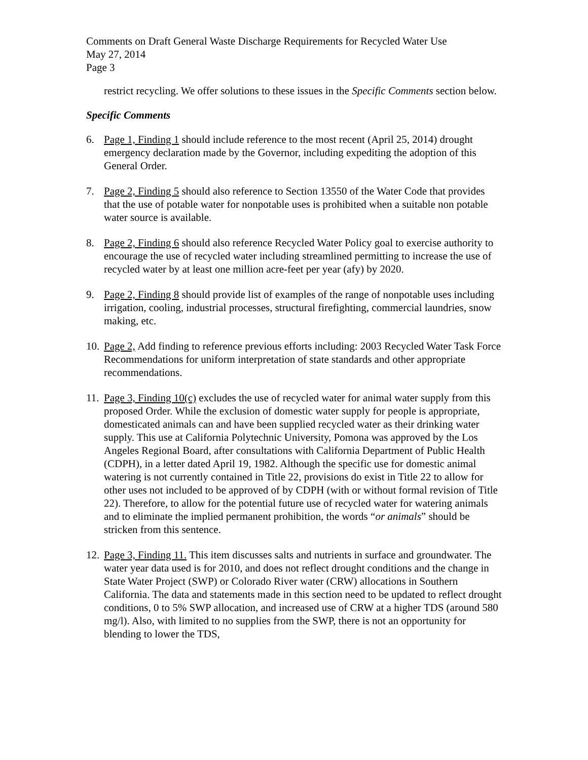Comments on Draft General Waste Discharge Requirements for Recycled Water Use
May 27, 2014
Page 3
restrict recycling. We offer solutions to these issues in the Specific Comments section below.
Specific Comments
6. Page 1, Finding 1 should include reference to the most recent (April 25, 2014) drought emergency declaration made by the Governor, including expediting the adoption of this General Order.
7. Page 2, Finding 5 should also reference to Section 13550 of the Water Code that provides that the use of potable water for nonpotable uses is prohibited when a suitable non potable water source is available.
8. Page 2, Finding 6 should also reference Recycled Water Policy goal to exercise authority to encourage the use of recycled water including streamlined permitting to increase the use of recycled water by at least one million acre-feet per year (afy) by 2020.
9. Page 2, Finding 8 should provide list of examples of the range of nonpotable uses including irrigation, cooling, industrial processes, structural firefighting, commercial laundries, snow making, etc.
10. Page 2, Add finding to reference previous efforts including: 2003 Recycled Water Task Force Recommendations for uniform interpretation of state standards and other appropriate recommendations.
11. Page 3, Finding 10(c) excludes the use of recycled water for animal water supply from this proposed Order. While the exclusion of domestic water supply for people is appropriate, domesticated animals can and have been supplied recycled water as their drinking water supply. This use at California Polytechnic University, Pomona was approved by the Los Angeles Regional Board, after consultations with California Department of Public Health (CDPH), in a letter dated April 19, 1982. Although the specific use for domestic animal watering is not currently contained in Title 22, provisions do exist in Title 22 to allow for other uses not included to be approved of by CDPH (with or without formal revision of Title 22). Therefore, to allow for the potential future use of recycled water for watering animals and to eliminate the implied permanent prohibition, the words “or animals” should be stricken from this sentence.
12. Page 3, Finding 11. This item discusses salts and nutrients in surface and groundwater. The water year data used is for 2010, and does not reflect drought conditions and the change in State Water Project (SWP) or Colorado River water (CRW) allocations in Southern California. The data and statements made in this section need to be updated to reflect drought conditions, 0 to 5% SWP allocation, and increased use of CRW at a higher TDS (around 580 mg/l). Also, with limited to no supplies from the SWP, there is not an opportunity for blending to lower the TDS,